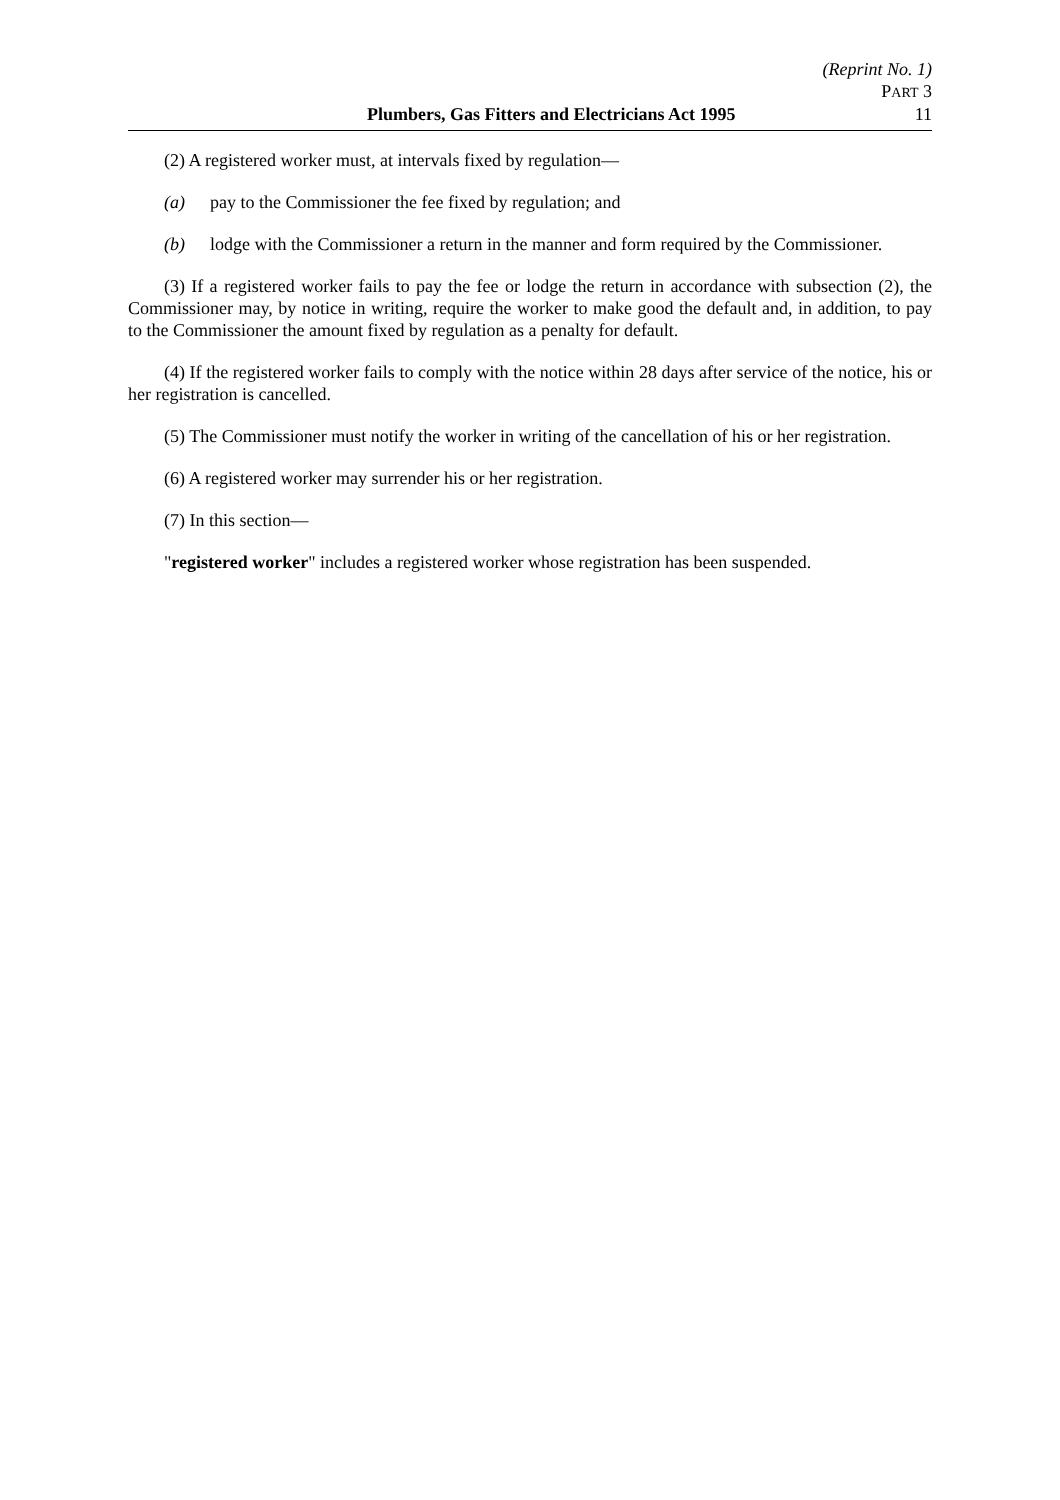(Reprint No. 1)
PART 3
Plumbers, Gas Fitters and Electricians Act 1995 11
(2) A registered worker must, at intervals fixed by regulation—
(a) pay to the Commissioner the fee fixed by regulation; and
(b) lodge with the Commissioner a return in the manner and form required by the Commissioner.
(3) If a registered worker fails to pay the fee or lodge the return in accordance with subsection (2), the Commissioner may, by notice in writing, require the worker to make good the default and, in addition, to pay to the Commissioner the amount fixed by regulation as a penalty for default.
(4) If the registered worker fails to comply with the notice within 28 days after service of the notice, his or her registration is cancelled.
(5) The Commissioner must notify the worker in writing of the cancellation of his or her registration.
(6) A registered worker may surrender his or her registration.
(7) In this section—
"registered worker" includes a registered worker whose registration has been suspended.